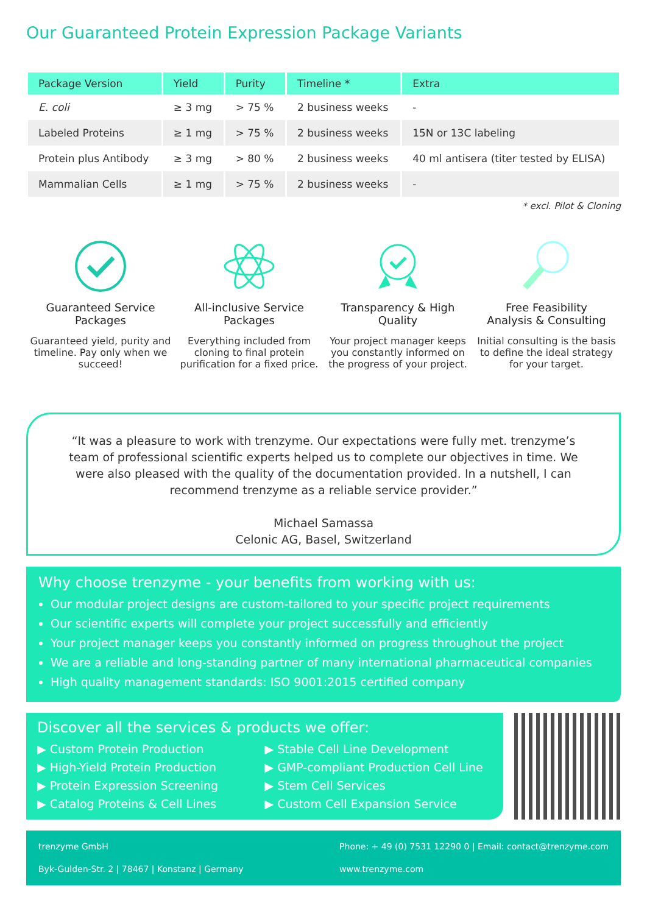Our Guaranteed Protein Expression Package Variants
| Package Version | Yield | Purity | Timeline * | Extra |
| --- | --- | --- | --- | --- |
| E. coli | ≥ 3 mg | > 75 % | 2 business weeks | - |
| Labeled Proteins | ≥ 1 mg | > 75 % | 2 business weeks | 15N or 13C labeling |
| Protein plus Antibody | ≥ 3 mg | > 80 % | 2 business weeks | 40 ml antisera (titer tested by ELISA) |
| Mammalian Cells | ≥ 1 mg | > 75 % | 2 business weeks | - |
* excl. Pilot & Cloning
Guaranteed Service
Packages
Guaranteed yield, purity and timeline. Pay only when we succeed!
All-inclusive Service
Packages
Everything included from cloning to final protein purification for a fixed price.
Transparency & High
Quality
Your project manager keeps you constantly informed on the progress of your project.
Free Feasibility
Analysis & Consulting
Initial consulting is the basis to define the ideal strategy for your target.
“It was a pleasure to work with trenzyme. Our expectations were fully met. trenzyme’s team of professional scientific experts helped us to complete our objectives in time. We were also pleased with the quality of the documentation provided. In a nutshell, I can recommend trenzyme as a reliable service provider.”
Michael Samassa
Celonic AG, Basel, Switzerland
Why choose trenzyme - your benefits from working with us:
Our modular project designs are custom-tailored to your specific project requirements
Our scientific experts will complete your project successfully and efficiently
Your project manager keeps you constantly informed on progress throughout the project
We are a reliable and long-standing partner of many international pharmaceutical companies
High quality management standards: ISO 9001:2015 certified company
Discover all the services & products we offer:
▶ Custom Protein Production
▶ High-Yield Protein Production
▶ Protein Expression Screening
▶ Catalog Proteins & Cell Lines
▶ Stable Cell Line Development
▶ GMP-compliant Production Cell Line
▶ Stem Cell Services
▶ Custom Cell Expansion Service
trenzyme GmbH
Byk-Gulden-Str. 2 | 78467 | Konstanz | Germany
Phone: + 49 (0) 7531 12290 0 | Email: contact@trenzyme.com
www.trenzyme.com